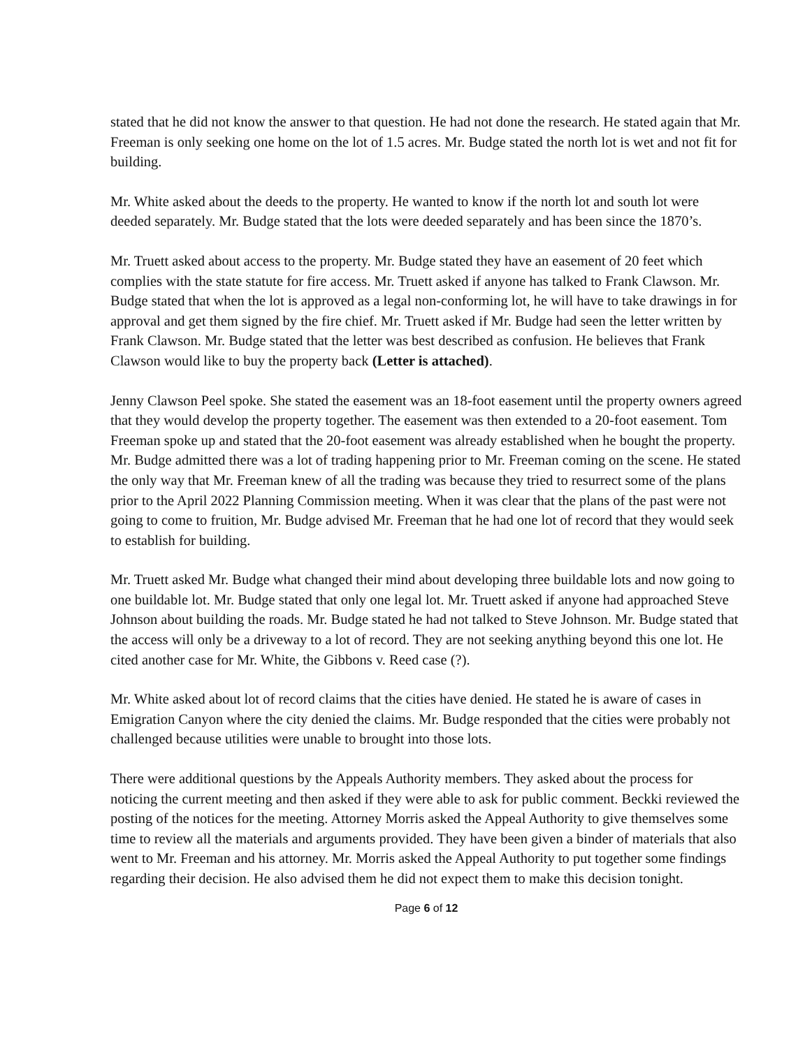stated that he did not know the answer to that question. He had not done the research. He stated again that Mr. Freeman is only seeking one home on the lot of 1.5 acres. Mr. Budge stated the north lot is wet and not fit for building.
Mr. White asked about the deeds to the property. He wanted to know if the north lot and south lot were deeded separately. Mr. Budge stated that the lots were deeded separately and has been since the 1870’s.
Mr. Truett asked about access to the property. Mr. Budge stated they have an easement of 20 feet which complies with the state statute for fire access. Mr. Truett asked if anyone has talked to Frank Clawson. Mr. Budge stated that when the lot is approved as a legal non-conforming lot, he will have to take drawings in for approval and get them signed by the fire chief. Mr. Truett asked if Mr. Budge had seen the letter written by Frank Clawson. Mr. Budge stated that the letter was best described as confusion. He believes that Frank Clawson would like to buy the property back (Letter is attached).
Jenny Clawson Peel spoke. She stated the easement was an 18-foot easement until the property owners agreed that they would develop the property together. The easement was then extended to a 20-foot easement. Tom Freeman spoke up and stated that the 20-foot easement was already established when he bought the property. Mr. Budge admitted there was a lot of trading happening prior to Mr. Freeman coming on the scene. He stated the only way that Mr. Freeman knew of all the trading was because they tried to resurrect some of the plans prior to the April 2022 Planning Commission meeting. When it was clear that the plans of the past were not going to come to fruition, Mr. Budge advised Mr. Freeman that he had one lot of record that they would seek to establish for building.
Mr. Truett asked Mr. Budge what changed their mind about developing three buildable lots and now going to one buildable lot. Mr. Budge stated that only one legal lot. Mr. Truett asked if anyone had approached Steve Johnson about building the roads. Mr. Budge stated he had not talked to Steve Johnson. Mr. Budge stated that the access will only be a driveway to a lot of record. They are not seeking anything beyond this one lot. He cited another case for Mr. White, the Gibbons v. Reed case (?).
Mr. White asked about lot of record claims that the cities have denied. He stated he is aware of cases in Emigration Canyon where the city denied the claims. Mr. Budge responded that the cities were probably not challenged because utilities were unable to brought into those lots.
There were additional questions by the Appeals Authority members. They asked about the process for noticing the current meeting and then asked if they were able to ask for public comment. Beckki reviewed the posting of the notices for the meeting. Attorney Morris asked the Appeal Authority to give themselves some time to review all the materials and arguments provided. They have been given a binder of materials that also went to Mr. Freeman and his attorney. Mr. Morris asked the Appeal Authority to put together some findings regarding their decision. He also advised them he did not expect them to make this decision tonight.
Page 6 of 12